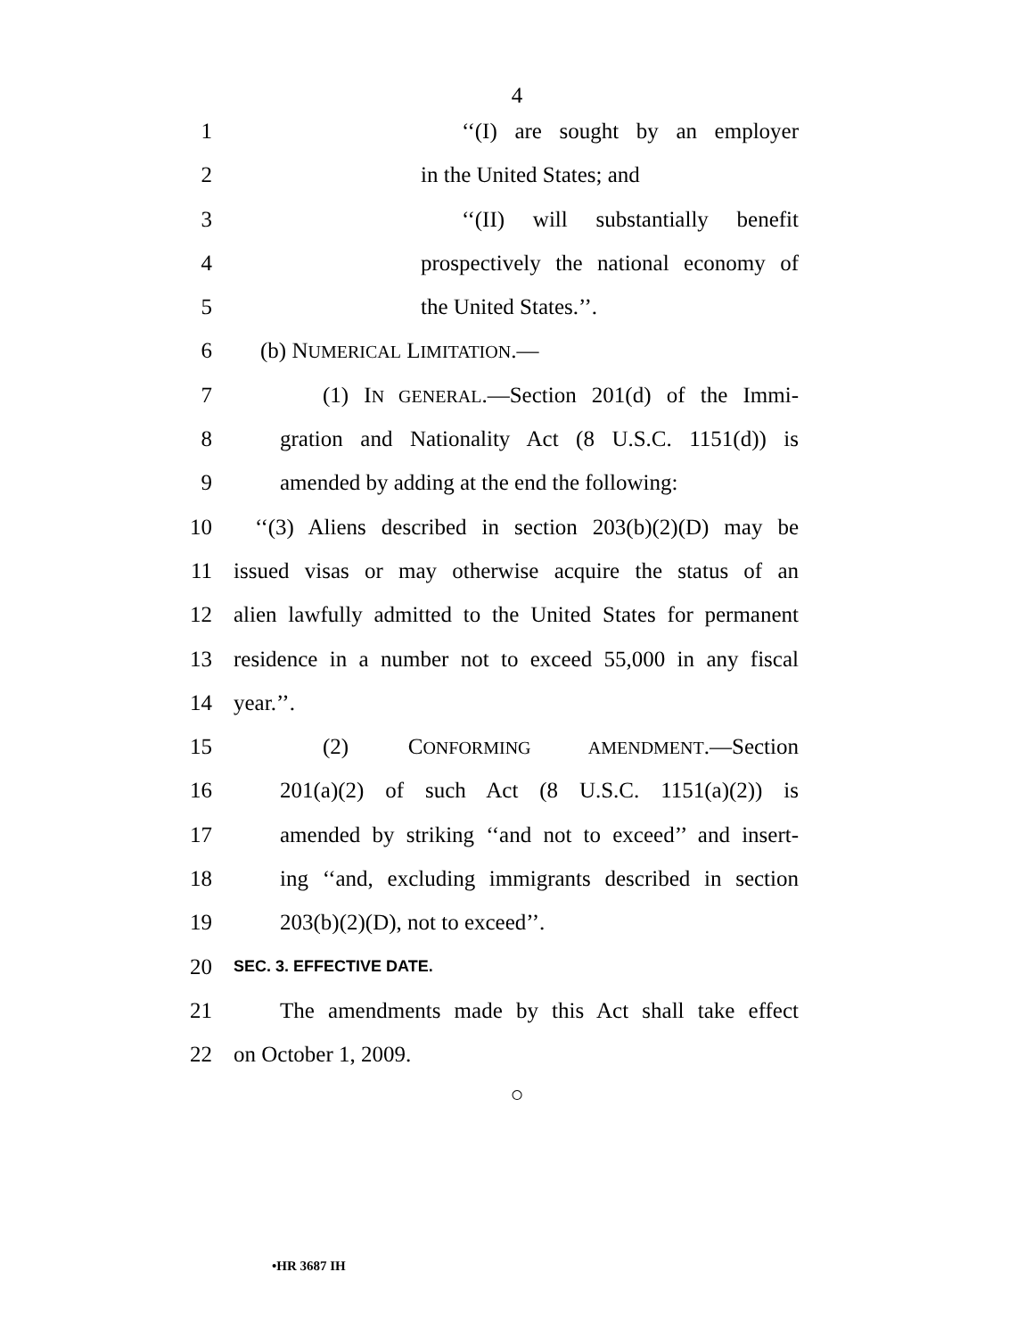4
1 ‘‘(I) are sought by an employer
2 in the United States; and
3 ‘‘(II) will substantially benefit
4 prospectively the national economy of
5 the United States.’’.
6 (b) NUMERICAL LIMITATION.—
7 (1) IN GENERAL.—Section 201(d) of the Immi-
8 gration and Nationality Act (8 U.S.C. 1151(d)) is
9 amended by adding at the end the following:
10 ‘‘(3) Aliens described in section 203(b)(2)(D) may be
11 issued visas or may otherwise acquire the status of an
12 alien lawfully admitted to the United States for permanent
13 residence in a number not to exceed 55,000 in any fiscal
14 year.’’.
15 (2) CONFORMING AMENDMENT.—Section
16 201(a)(2) of such Act (8 U.S.C. 1151(a)(2)) is
17 amended by striking ‘‘and not to exceed’’ and insert-
18 ing ‘‘and, excluding immigrants described in section
19 203(b)(2)(D), not to exceed’’.
20
SEC. 3. EFFECTIVE DATE.
21 The amendments made by this Act shall take effect
22 on October 1, 2009.
○
•HR 3687 IH